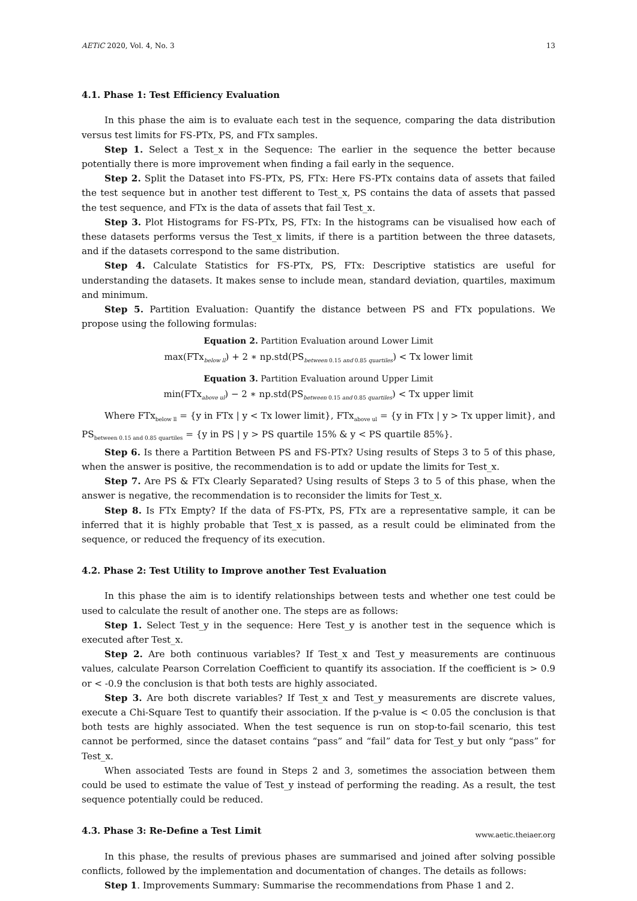AETiC 2020, Vol. 4, No. 3 13
4.1. Phase 1: Test Efficiency Evaluation
In this phase the aim is to evaluate each test in the sequence, comparing the data distribution versus test limits for FS-PTx, PS, and FTx samples.
Step 1. Select a Test_x in the Sequence: The earlier in the sequence the better because potentially there is more improvement when finding a fail early in the sequence.
Step 2. Split the Dataset into FS-PTx, PS, FTx: Here FS-PTx contains data of assets that failed the test sequence but in another test different to Test_x, PS contains the data of assets that passed the test sequence, and FTx is the data of assets that fail Test_x.
Step 3. Plot Histograms for FS-PTx, PS, FTx: In the histograms can be visualised how each of these datasets performs versus the Test_x limits, if there is a partition between the three datasets, and if the datasets correspond to the same distribution.
Step 4. Calculate Statistics for FS-PTx, PS, FTx: Descriptive statistics are useful for understanding the datasets. It makes sense to include mean, standard deviation, quartiles, maximum and minimum.
Step 5. Partition Evaluation: Quantify the distance between PS and FTx populations. We propose using the following formulas:
Equation 2. Partition Evaluation around Lower Limit
max(FTx<sub>below ll</sub>) + 2 ∗ np.std(PS<sub>between 0.15 and 0.85 quartiles</sub>) < Tx lower limit
Equation 3. Partition Evaluation around Upper Limit
min(FTx<sub>above ul</sub>) − 2 ∗ np.std(PS<sub>between 0.15 and 0.85 quartiles</sub>) < Tx upper limit
Where FTx<sub>below ll</sub> = {y in FTx | y < Tx lower limit}, FTx<sub>above ul</sub> = {y in FTx | y > Tx upper limit}, and PS<sub>between 0.15 and 0.85 quartiles</sub> = {y in PS | y > PS quartile 15% & y < PS quartile 85%}.
Step 6. Is there a Partition Between PS and FS-PTx? Using results of Steps 3 to 5 of this phase, when the answer is positive, the recommendation is to add or update the limits for Test_x.
Step 7. Are PS & FTx Clearly Separated? Using results of Steps 3 to 5 of this phase, when the answer is negative, the recommendation is to reconsider the limits for Test_x.
Step 8. Is FTx Empty? If the data of FS-PTx, PS, FTx are a representative sample, it can be inferred that it is highly probable that Test_x is passed, as a result could be eliminated from the sequence, or reduced the frequency of its execution.
4.2. Phase 2: Test Utility to Improve another Test Evaluation
In this phase the aim is to identify relationships between tests and whether one test could be used to calculate the result of another one. The steps are as follows:
Step 1. Select Test_y in the sequence: Here Test_y is another test in the sequence which is executed after Test_x.
Step 2. Are both continuous variables? If Test_x and Test_y measurements are continuous values, calculate Pearson Correlation Coefficient to quantify its association. If the coefficient is > 0.9 or < -0.9 the conclusion is that both tests are highly associated.
Step 3. Are both discrete variables? If Test_x and Test_y measurements are discrete values, execute a Chi-Square Test to quantify their association. If the p-value is < 0.05 the conclusion is that both tests are highly associated. When the test sequence is run on stop-to-fail scenario, this test cannot be performed, since the dataset contains “pass” and “fail” data for Test_y but only “pass” for Test_x.
When associated Tests are found in Steps 2 and 3, sometimes the association between them could be used to estimate the value of Test_y instead of performing the reading. As a result, the test sequence potentially could be reduced.
4.3. Phase 3: Re-Define a Test Limit
In this phase, the results of previous phases are summarised and joined after solving possible conflicts, followed by the implementation and documentation of changes. The details as follows:
Step 1. Improvements Summary: Summarise the recommendations from Phase 1 and 2.
www.aetic.theiaer.org